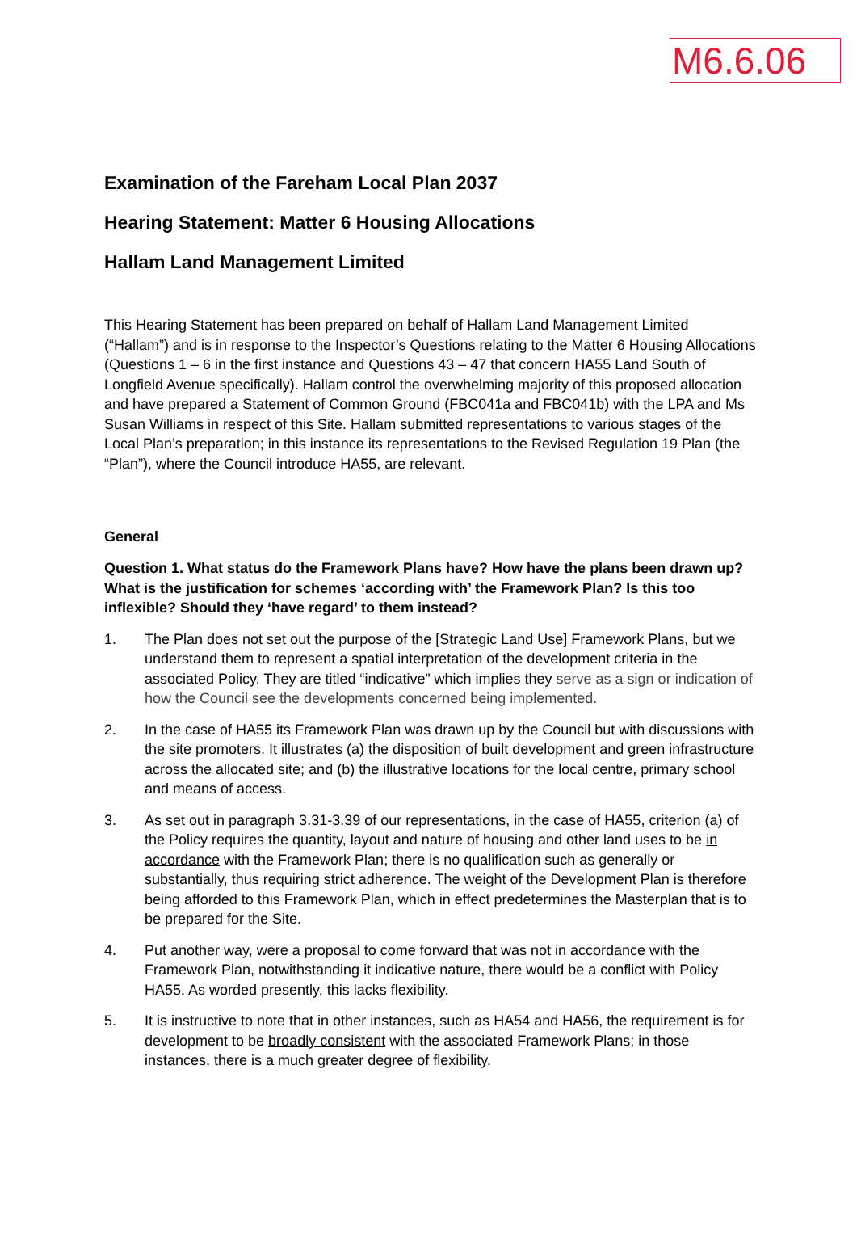M6.6.06
Examination of the Fareham Local Plan 2037
Hearing Statement: Matter 6 Housing Allocations
Hallam Land Management Limited
This Hearing Statement has been prepared on behalf of Hallam Land Management Limited (“Hallam”) and is in response to the Inspector’s Questions relating to the Matter 6 Housing Allocations (Questions 1 – 6 in the first instance and Questions 43 – 47 that concern HA55 Land South of Longfield Avenue specifically). Hallam control the overwhelming majority of this proposed allocation and have prepared a Statement of Common Ground (FBC041a and FBC041b) with the LPA and Ms Susan Williams in respect of this Site. Hallam submitted representations to various stages of the Local Plan’s preparation; in this instance its representations to the Revised Regulation 19 Plan (the “Plan”), where the Council introduce HA55, are relevant.
General
Question 1. What status do the Framework Plans have? How have the plans been drawn up? What is the justification for schemes ‘according with’ the Framework Plan? Is this too inflexible? Should they ‘have regard’ to them instead?
1. The Plan does not set out the purpose of the [Strategic Land Use] Framework Plans, but we understand them to represent a spatial interpretation of the development criteria in the associated Policy. They are titled “indicative” which implies they serve as a sign or indication of how the Council see the developments concerned being implemented.
2. In the case of HA55 its Framework Plan was drawn up by the Council but with discussions with the site promoters. It illustrates (a) the disposition of built development and green infrastructure across the allocated site; and (b) the illustrative locations for the local centre, primary school and means of access.
3. As set out in paragraph 3.31-3.39 of our representations, in the case of HA55, criterion (a) of the Policy requires the quantity, layout and nature of housing and other land uses to be in accordance with the Framework Plan; there is no qualification such as generally or substantially, thus requiring strict adherence. The weight of the Development Plan is therefore being afforded to this Framework Plan, which in effect predetermines the Masterplan that is to be prepared for the Site.
4. Put another way, were a proposal to come forward that was not in accordance with the Framework Plan, notwithstanding it indicative nature, there would be a conflict with Policy HA55. As worded presently, this lacks flexibility.
5. It is instructive to note that in other instances, such as HA54 and HA56, the requirement is for development to be broadly consistent with the associated Framework Plans; in those instances, there is a much greater degree of flexibility.